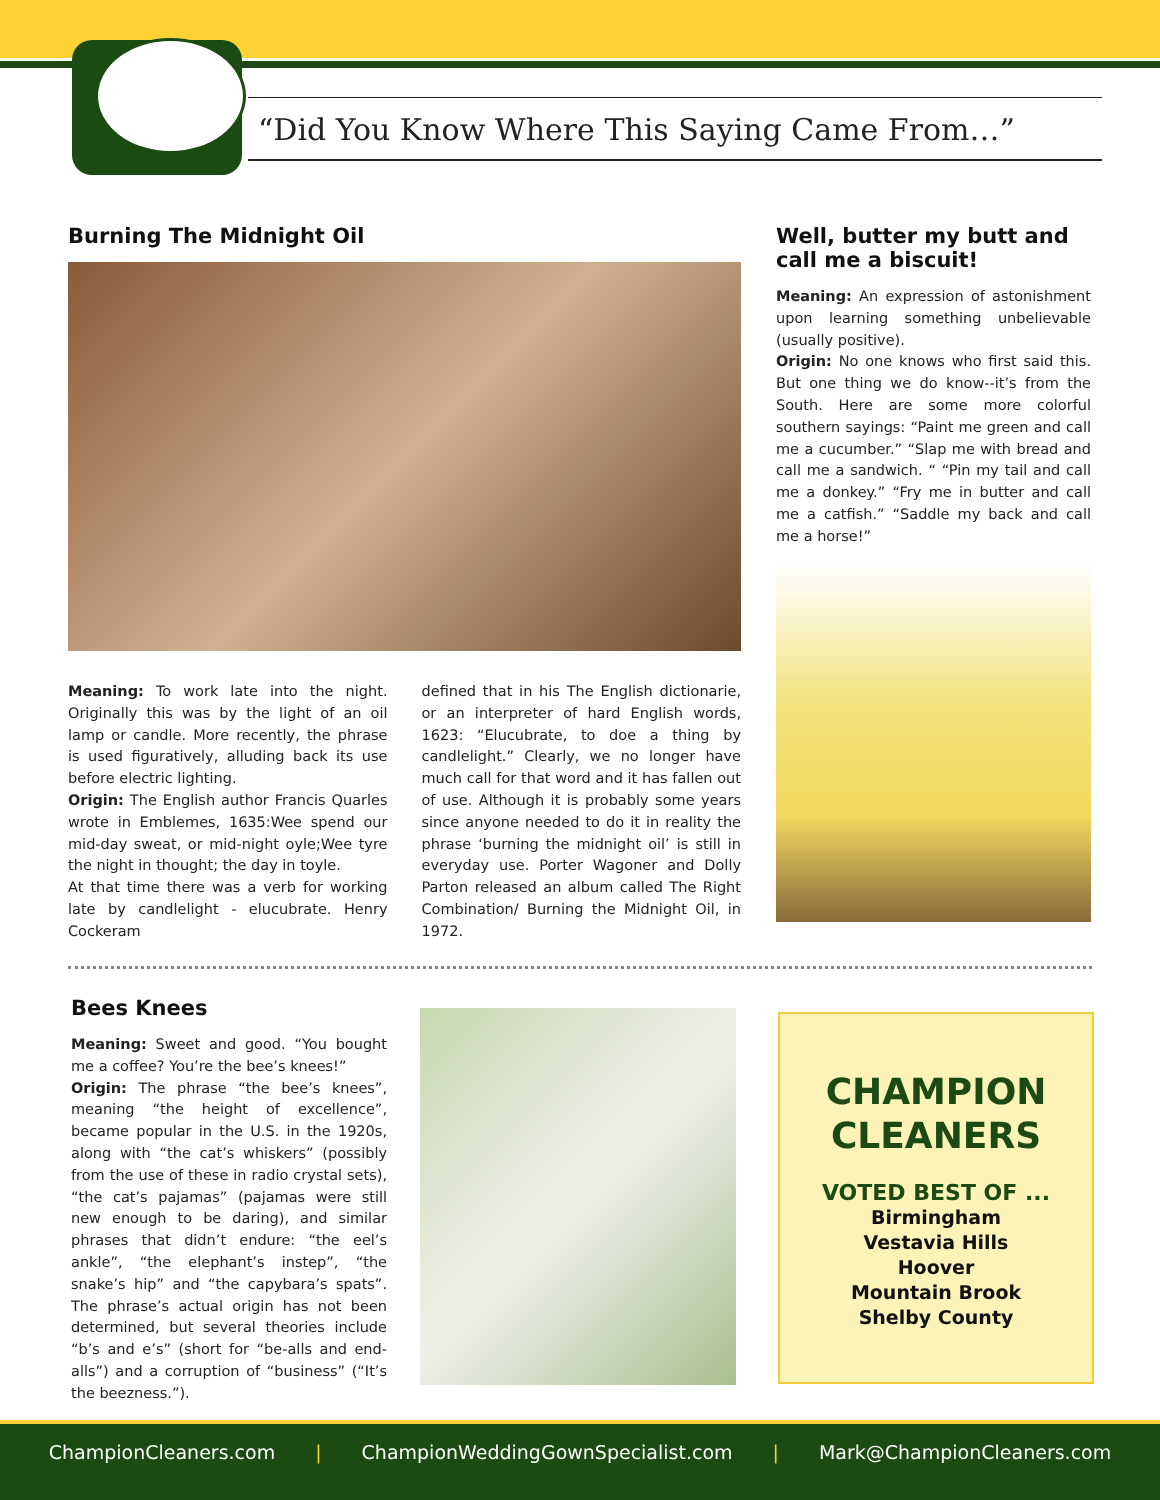“Did You Know Where This Saying Came From…”
Burning The Midnight Oil
Meaning: To work late into the night. Originally this was by the light of an oil lamp or candle. More recently, the phrase is used figuratively, alluding back its use before electric lighting.
Origin: The English author Francis Quarles wrote in Emblemes, 1635:Wee spend our mid-day sweat, or mid-night oyle;Wee tyre the night in thought; the day in toyle.
At that time there was a verb for working late by candlelight - elucubrate. Henry Cockeram
defined that in his The English dictionarie, or an interpreter of hard English words, 1623: “Elucubrate, to doe a thing by candlelight.” Clearly, we no longer have much call for that word and it has fallen out of use. Although it is probably some years since anyone needed to do it in reality the phrase ‘burning the midnight oil’ is still in everyday use. Porter Wagoner and Dolly Parton released an album called The Right Combination/ Burning the Midnight Oil, in 1972.
Well, butter my butt and call me a biscuit!
Meaning: An expression of astonishment upon learning something unbelievable (usually positive).
Origin: No one knows who first said this. But one thing we do know--it’s from the South. Here are some more colorful southern sayings: “Paint me green and call me a cucumber.” “Slap me with bread and call me a sandwich. “ “Pin my tail and call me a donkey.” “Fry me in butter and call me a catfish.” “Saddle my back and call me a horse!”
Bees Knees
Meaning: Sweet and good. “You bought me a coffee? You’re the bee’s knees!”
Origin: The phrase “the bee’s knees”, meaning “the height of excellence”, became popular in the U.S. in the 1920s, along with “the cat’s whiskers” (possibly from the use of these in radio crystal sets), “the cat’s pajamas” (pajamas were still new enough to be daring), and similar phrases that didn’t endure: “the eel’s ankle”, “the elephant’s instep”, “the snake’s hip” and “the capybara’s spats”. The phrase’s actual origin has not been determined, but several theories include “b’s and e’s” (short for “be-alls and end-alls”) and a corruption of “business” (“It’s the beezness.”).
CHAMPION
CLEANERS
VOTED BEST OF ...
Birmingham
Vestavia Hills
Hoover
Mountain Brook
Shelby County
ChampionCleaners.com | ChampionWeddingGownSpecialist.com | Mark@ChampionCleaners.com